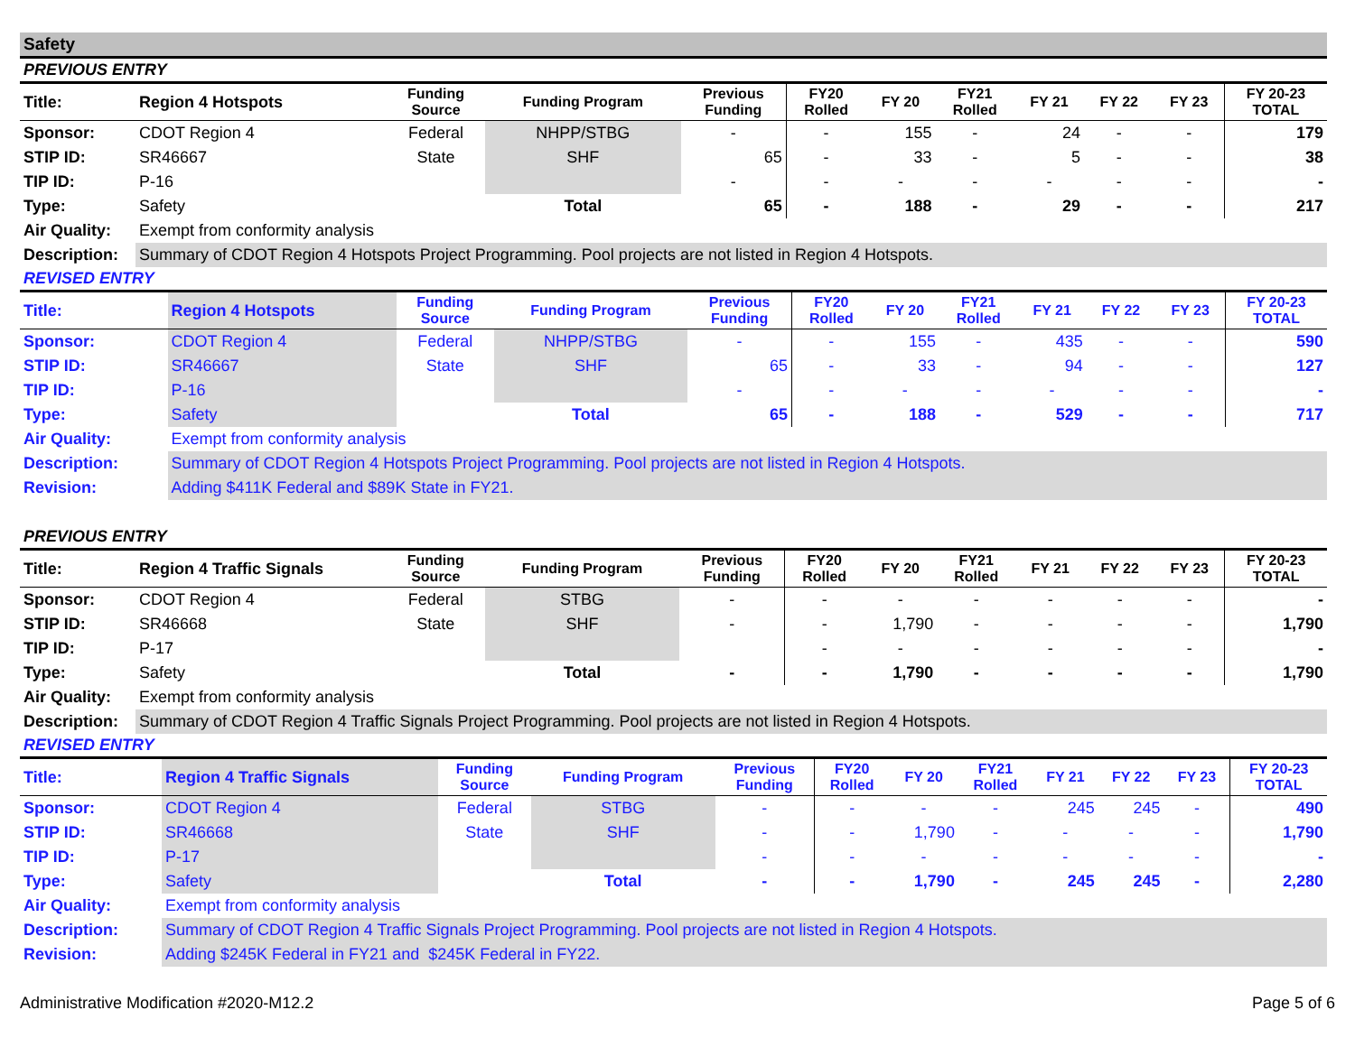Safety
PREVIOUS ENTRY
| Title: | Region 4 Hotspots | Funding Source | Funding Program | Previous Funding | FY20 Rolled | FY 20 | FY21 Rolled | FY 21 | FY 22 | FY 23 | FY 20-23 TOTAL |
| --- | --- | --- | --- | --- | --- | --- | --- | --- | --- | --- | --- |
| Sponsor: | CDOT Region 4 | Federal | NHPP/STBG | - | - | 155 | - | 24 | - | - | 179 |
| STIP ID: | SR46667 | State | SHF | 65 | - | 33 | - | 5 | - | - | 38 |
| TIP ID: | P-16 | | | - | - | - | - | - | - | - | - |
| Type: | Safety | | Total | 65 | - | 188 | - | 29 | - | - | 217 |
| Air Quality: | Exempt from conformity analysis | | | | | | | | | | |
| Description: | Summary of CDOT Region 4 Hotspots Project Programming. Pool projects are not listed in Region 4 Hotspots. | | | | | | | | | | |
REVISED ENTRY
| Title: | Region 4 Hotspots | Funding Source | Funding Program | Previous Funding | FY20 Rolled | FY 20 | FY21 Rolled | FY 21 | FY 22 | FY 23 | FY 20-23 TOTAL |
| --- | --- | --- | --- | --- | --- | --- | --- | --- | --- | --- | --- |
| Sponsor: | CDOT Region 4 | Federal | NHPP/STBG | - | - | 155 | - | 435 | - | - | 590 |
| STIP ID: | SR46667 | State | SHF | 65 | - | 33 | - | 94 | - | - | 127 |
| TIP ID: | P-16 | | | - | - | - | - | - | - | - | - |
| Type: | Safety | | Total | 65 | - | 188 | - | 529 | - | - | 717 |
| Air Quality: | Exempt from conformity analysis | | | | | | | | | | |
| Description: | Summary of CDOT Region 4 Hotspots Project Programming. Pool projects are not listed in Region 4 Hotspots. | | | | | | | | | | |
| Revision: | Adding $411K Federal and $89K State in FY21. | | | | | | | | | | |
PREVIOUS ENTRY
| Title: | Region 4 Traffic Signals | Funding Source | Funding Program | Previous Funding | FY20 Rolled | FY 20 | FY21 Rolled | FY 21 | FY 22 | FY 23 | FY 20-23 TOTAL |
| --- | --- | --- | --- | --- | --- | --- | --- | --- | --- | --- | --- |
| Sponsor: | CDOT Region 4 | Federal | STBG | - | - | - | - | - | - | - | - |
| STIP ID: | SR46668 | State | SHF | - | - | 1,790 | - | - | - | - | 1,790 |
| TIP ID: | P-17 | | | | - | - | - | - | - | - | - |
| Type: | Safety | | Total | - | - | 1,790 | - | - | - | - | 1,790 |
| Air Quality: | Exempt from conformity analysis | | | | | | | | | | |
| Description: | Summary of CDOT Region 4 Traffic Signals Project Programming. Pool projects are not listed in Region 4 Hotspots. | | | | | | | | | | |
REVISED ENTRY
| Title: | Region 4 Traffic Signals | Funding Source | Funding Program | Previous Funding | FY20 Rolled | FY 20 | FY21 Rolled | FY 21 | FY 22 | FY 23 | FY 20-23 TOTAL |
| --- | --- | --- | --- | --- | --- | --- | --- | --- | --- | --- | --- |
| Sponsor: | CDOT Region 4 | Federal | STBG | - | - | - | - | 245 | 245 | - | 490 |
| STIP ID: | SR46668 | State | SHF | - | - | 1,790 | - | - | - | - | 1,790 |
| TIP ID: | P-17 | | | - | - | - | - | - | - | - | - |
| Type: | Safety | | Total | - | - | 1,790 | - | 245 | 245 | - | 2,280 |
| Air Quality: | Exempt from conformity analysis | | | | | | | | | | |
| Description: | Summary of CDOT Region 4 Traffic Signals Project Programming. Pool projects are not listed in Region 4 Hotspots. | | | | | | | | | | |
| Revision: | Adding $245K Federal in FY21 and $245K Federal in FY22. | | | | | | | | | | |
Administrative Modification #2020-M12.2 Page 5 of 6